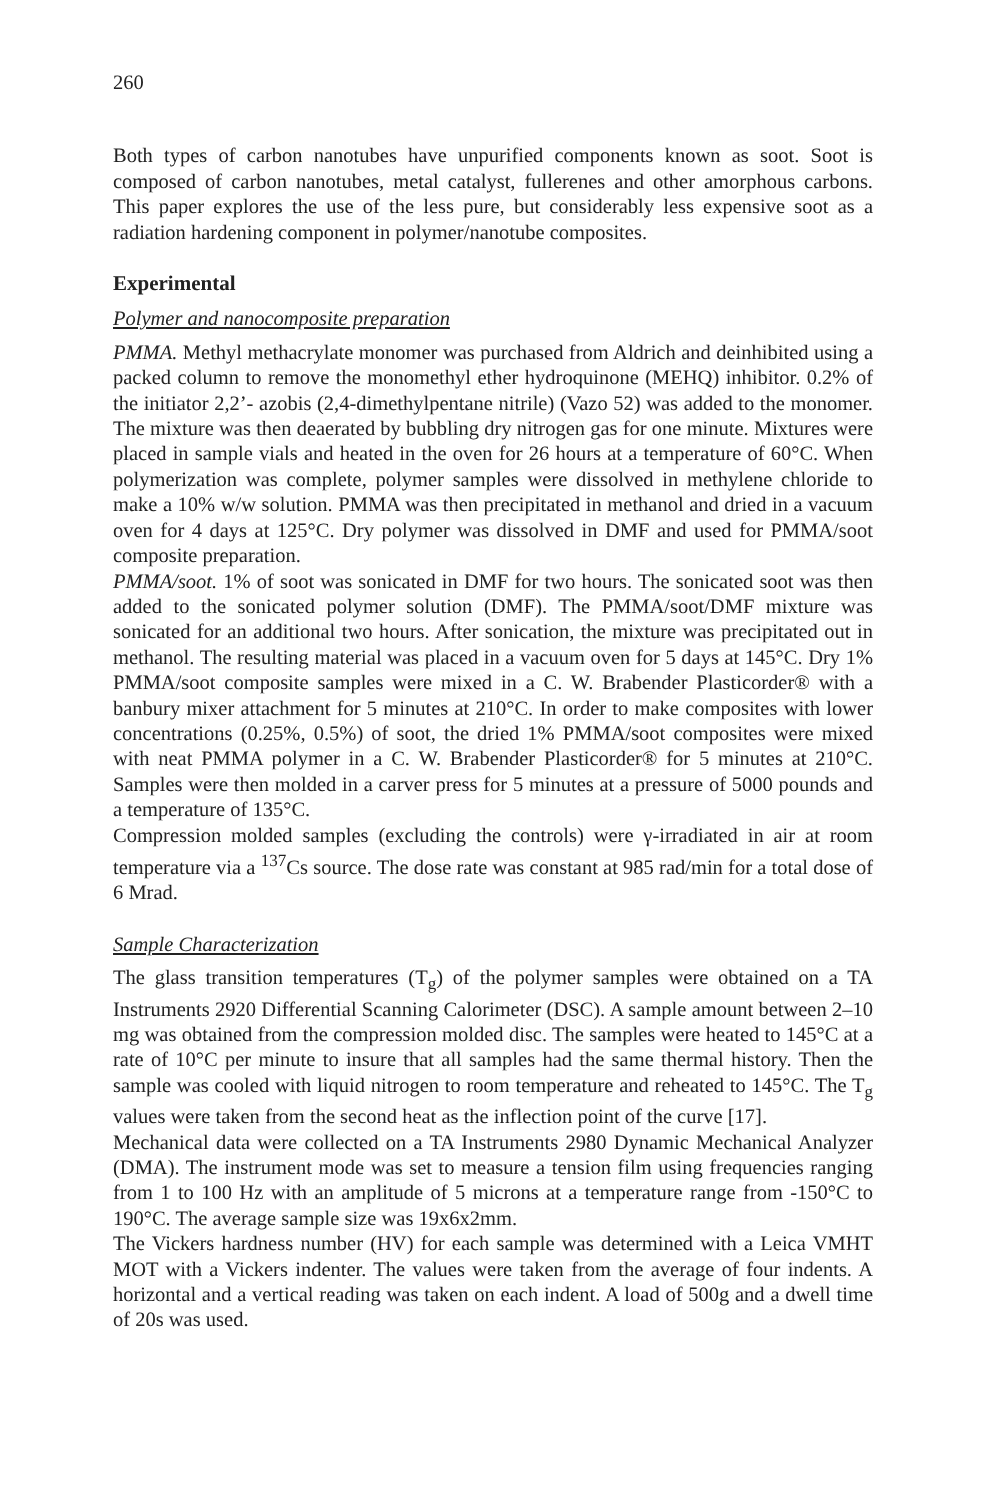260
Both types of carbon nanotubes have unpurified components known as soot. Soot is composed of carbon nanotubes, metal catalyst, fullerenes and other amorphous carbons. This paper explores the use of the less pure, but considerably less expensive soot as a radiation hardening component in polymer/nanotube composites.
Experimental
Polymer and nanocomposite preparation
PMMA. Methyl methacrylate monomer was purchased from Aldrich and deinhibited using a packed column to remove the monomethyl ether hydroquinone (MEHQ) inhibitor. 0.2% of the initiator 2,2’- azobis (2,4-dimethylpentane nitrile) (Vazo 52) was added to the monomer. The mixture was then deaerated by bubbling dry nitrogen gas for one minute. Mixtures were placed in sample vials and heated in the oven for 26 hours at a temperature of 60°C. When polymerization was complete, polymer samples were dissolved in methylene chloride to make a 10% w/w solution. PMMA was then precipitated in methanol and dried in a vacuum oven for 4 days at 125°C. Dry polymer was dissolved in DMF and used for PMMA/soot composite preparation.
PMMA/soot. 1% of soot was sonicated in DMF for two hours. The sonicated soot was then added to the sonicated polymer solution (DMF). The PMMA/soot/DMF mixture was sonicated for an additional two hours. After sonication, the mixture was precipitated out in methanol. The resulting material was placed in a vacuum oven for 5 days at 145°C. Dry 1% PMMA/soot composite samples were mixed in a C. W. Brabender Plasticorder® with a banbury mixer attachment for 5 minutes at 210°C. In order to make composites with lower concentrations (0.25%, 0.5%) of soot, the dried 1% PMMA/soot composites were mixed with neat PMMA polymer in a C. W. Brabender Plasticorder® for 5 minutes at 210°C. Samples were then molded in a carver press for 5 minutes at a pressure of 5000 pounds and a temperature of 135°C.
Compression molded samples (excluding the controls) were γ-irradiated in air at room temperature via a <sup>137</sup>Cs source. The dose rate was constant at 985 rad/min for a total dose of 6 Mrad.
Sample Characterization
The glass transition temperatures (T<sub>g</sub>) of the polymer samples were obtained on a TA Instruments 2920 Differential Scanning Calorimeter (DSC). A sample amount between 2–10 mg was obtained from the compression molded disc. The samples were heated to 145°C at a rate of 10°C per minute to insure that all samples had the same thermal history. Then the sample was cooled with liquid nitrogen to room temperature and reheated to 145°C. The T<sub>g</sub> values were taken from the second heat as the inflection point of the curve [17].
Mechanical data were collected on a TA Instruments 2980 Dynamic Mechanical Analyzer (DMA). The instrument mode was set to measure a tension film using frequencies ranging from 1 to 100 Hz with an amplitude of 5 microns at a temperature range from -150°C to 190°C. The average sample size was 19x6x2mm.
The Vickers hardness number (HV) for each sample was determined with a Leica VMHT MOT with a Vickers indenter. The values were taken from the average of four indents. A horizontal and a vertical reading was taken on each indent. A load of 500g and a dwell time of 20s was used.